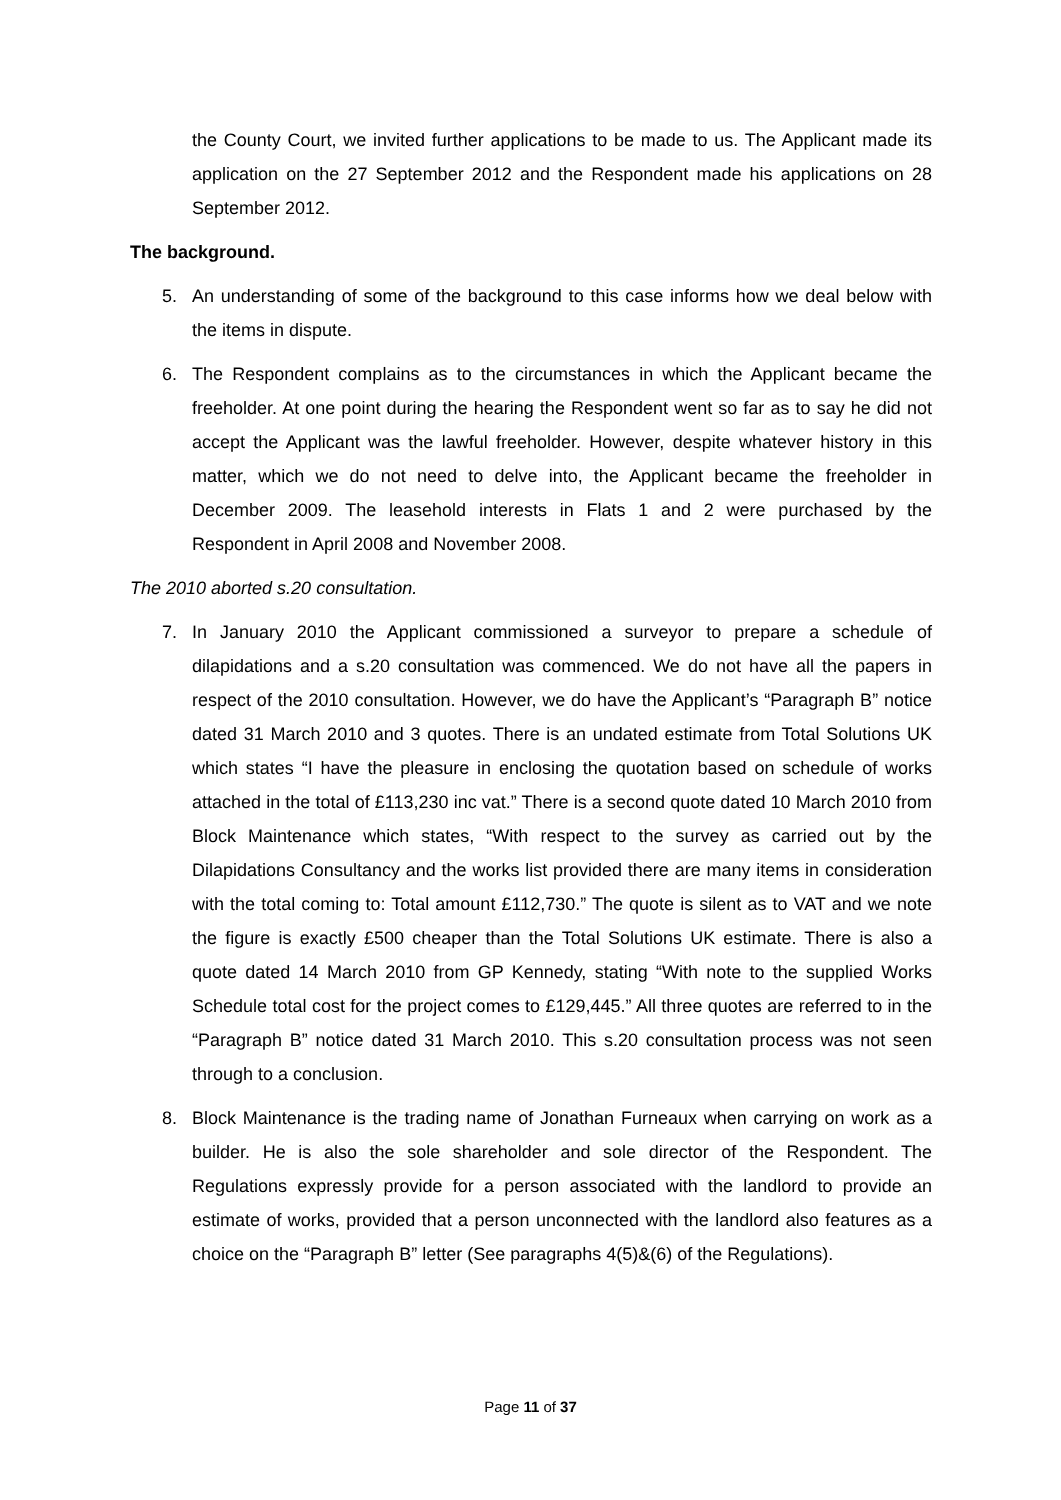the County Court, we invited further applications to be made to us. The Applicant made its application on the 27 September 2012 and the Respondent made his applications on 28 September 2012.
The background.
5. An understanding of some of the background to this case informs how we deal below with the items in dispute.
6. The Respondent complains as to the circumstances in which the Applicant became the freeholder. At one point during the hearing the Respondent went so far as to say he did not accept the Applicant was the lawful freeholder. However, despite whatever history in this matter, which we do not need to delve into, the Applicant became the freeholder in December 2009. The leasehold interests in Flats 1 and 2 were purchased by the Respondent in April 2008 and November 2008.
The 2010 aborted s.20 consultation.
7. In January 2010 the Applicant commissioned a surveyor to prepare a schedule of dilapidations and a s.20 consultation was commenced. We do not have all the papers in respect of the 2010 consultation. However, we do have the Applicant’s “Paragraph B” notice dated 31 March 2010 and 3 quotes. There is an undated estimate from Total Solutions UK which states “I have the pleasure in enclosing the quotation based on schedule of works attached in the total of £113,230 inc vat.” There is a second quote dated 10 March 2010 from Block Maintenance which states, “With respect to the survey as carried out by the Dilapidations Consultancy and the works list provided there are many items in consideration with the total coming to: Total amount £112,730.” The quote is silent as to VAT and we note the figure is exactly £500 cheaper than the Total Solutions UK estimate. There is also a quote dated 14 March 2010 from GP Kennedy, stating “With note to the supplied Works Schedule total cost for the project comes to £129,445.” All three quotes are referred to in the “Paragraph B” notice dated 31 March 2010. This s.20 consultation process was not seen through to a conclusion.
8. Block Maintenance is the trading name of Jonathan Furneaux when carrying on work as a builder. He is also the sole shareholder and sole director of the Respondent. The Regulations expressly provide for a person associated with the landlord to provide an estimate of works, provided that a person unconnected with the landlord also features as a choice on the “Paragraph B” letter (See paragraphs 4(5)&(6) of the Regulations).
Page 11 of 37